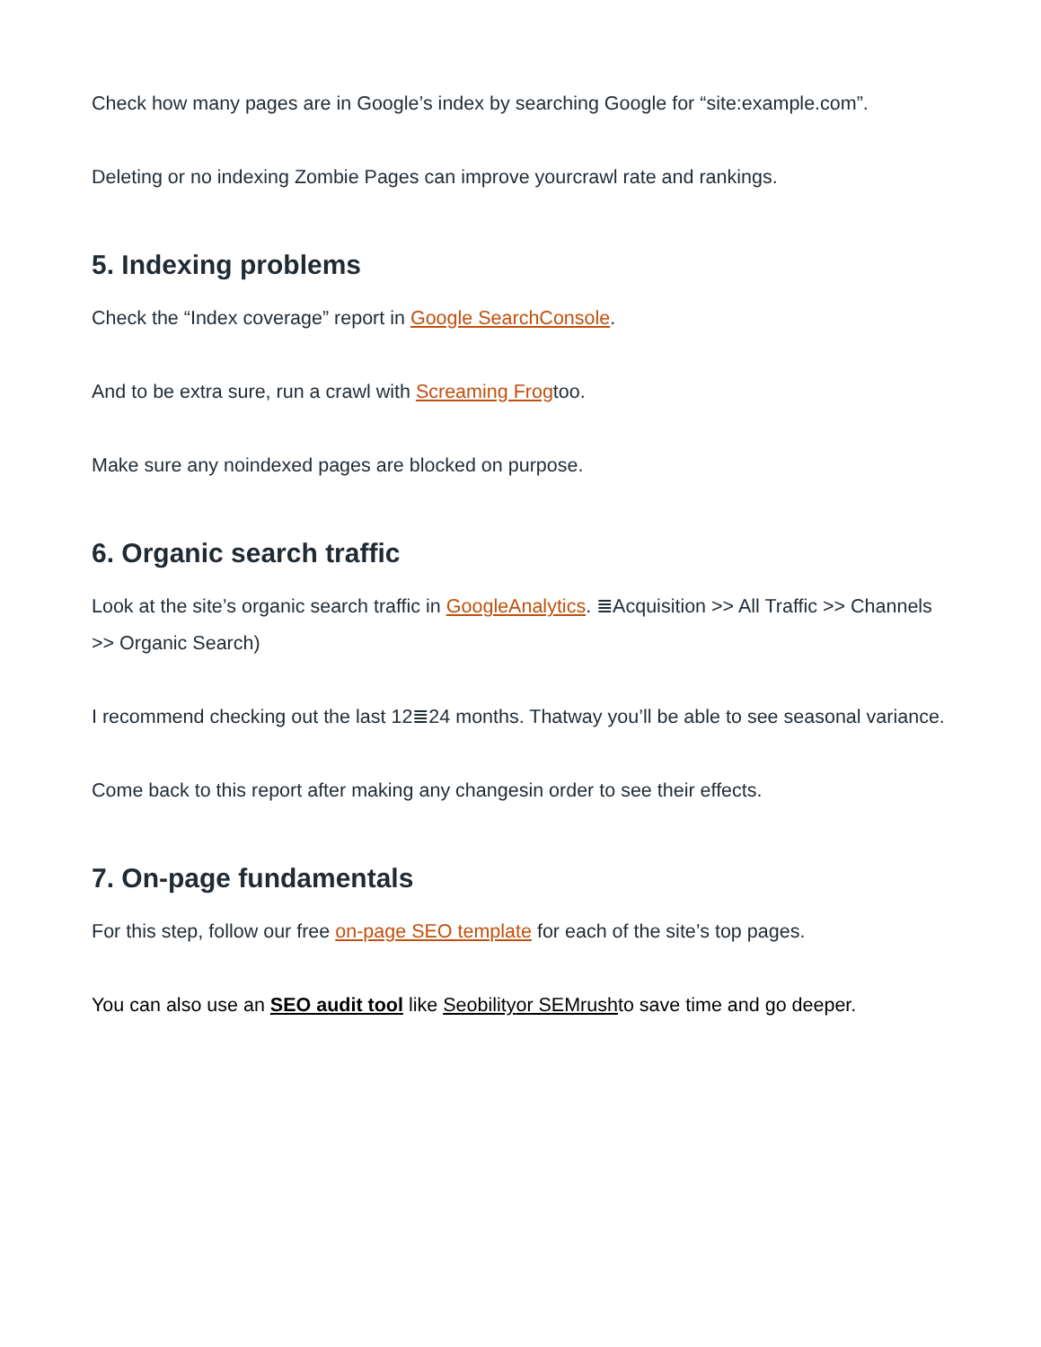Check how many pages are in Google’s index by searching Google for “site:example.com”.
Deleting or no indexing Zombie Pages can improve yourcrawl rate and rankings.
5. Indexing problems
Check the “Index coverage” report in Google SearchConsole.
And to be extra sure, run a crawl with Screaming Frogtoo.
Make sure any noindexed pages are blocked on purpose.
6. Organic search traffic
Look at the site’s organic search traffic in GoogleAnalytics. ≣Acquisition >> All Traffic >> Channels >> Organic Search)
I recommend checking out the last 12≣24 months. Thatway you’ll be able to see seasonal variance.
Come back to this report after making any changesin order to see their effects.
7. On-page fundamentals
For this step, follow our free on-page SEO template for each of the site’s top pages.
You can also use an SEO audit tool like Seobility or SEMrushto save time and go deeper.